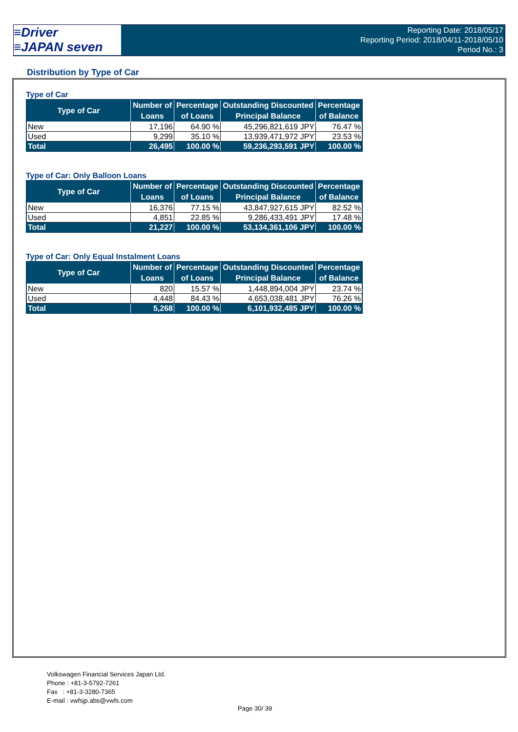≡Driver
≡JAPAN seven
Reporting Date: 2018/05/17
Reporting Period: 2018/04/11-2018/05/10
Period No.: 3
Distribution by Type of Car
Type of Car
| Type of Car | Number of Loans | Percentage of Loans | Outstanding Discounted Principal Balance | Percentage of Balance |
| --- | --- | --- | --- | --- |
| New | 17,196 | 64.90 % | 45,296,821,619 JPY | 76.47 % |
| Used | 9,299 | 35.10 % | 13,939,471,972 JPY | 23.53 % |
| Total | 26,495 | 100.00 % | 59,236,293,591 JPY | 100.00 % |
Type of Car: Only Balloon Loans
| Type of Car | Number of Loans | Percentage of Loans | Outstanding Discounted Principal Balance | Percentage of Balance |
| --- | --- | --- | --- | --- |
| New | 16,376 | 77.15 % | 43,847,927,615 JPY | 82.52 % |
| Used | 4,851 | 22.85 % | 9,286,433,491 JPY | 17.48 % |
| Total | 21,227 | 100.00 % | 53,134,361,106 JPY | 100.00 % |
Type of Car: Only Equal Instalment Loans
| Type of Car | Number of Loans | Percentage of Loans | Outstanding Discounted Principal Balance | Percentage of Balance |
| --- | --- | --- | --- | --- |
| New | 820 | 15.57 % | 1,448,894,004 JPY | 23.74 % |
| Used | 4,448 | 84.43 % | 4,653,038,481 JPY | 76.26 % |
| Total | 5,268 | 100.00 % | 6,101,932,485 JPY | 100.00 % |
Volkswagen Financial Services Japan Ltd.
Phone : +81-3-5792-7261
Fax : +81-3-3280-7365
E-mail : vwfsjp.abs@vwfs.com
Page 30/ 39